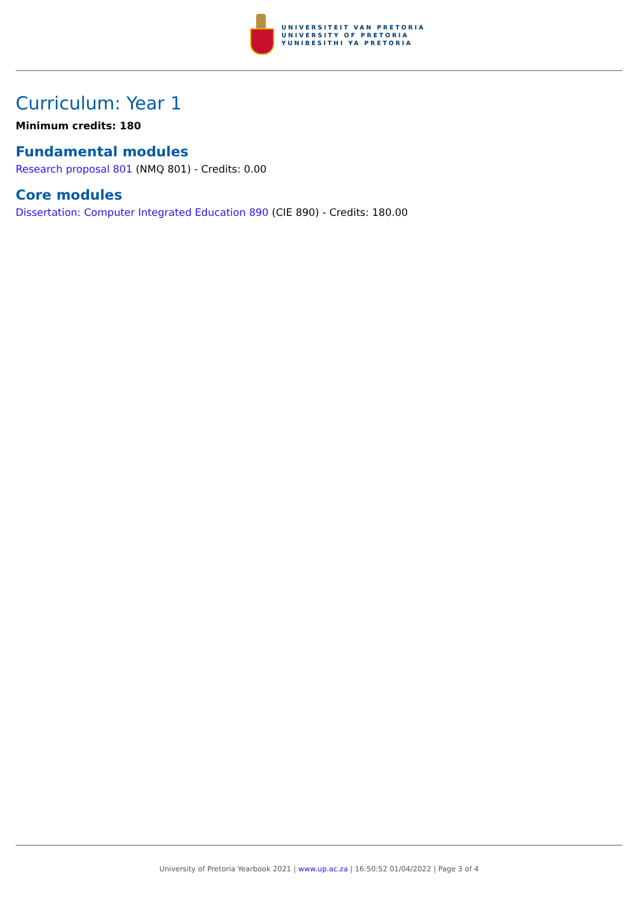UNIVERSITEIT VAN PRETORIA
UNIVERSITY OF PRETORIA
YUNIBESITHI YA PRETORIA
Curriculum: Year 1
Minimum credits: 180
Fundamental modules
Research proposal 801 (NMQ 801) - Credits: 0.00
Core modules
Dissertation: Computer Integrated Education 890 (CIE 890) - Credits: 180.00
University of Pretoria Yearbook 2021 | www.up.ac.za | 16:50:52 01/04/2022 | Page 3 of 4